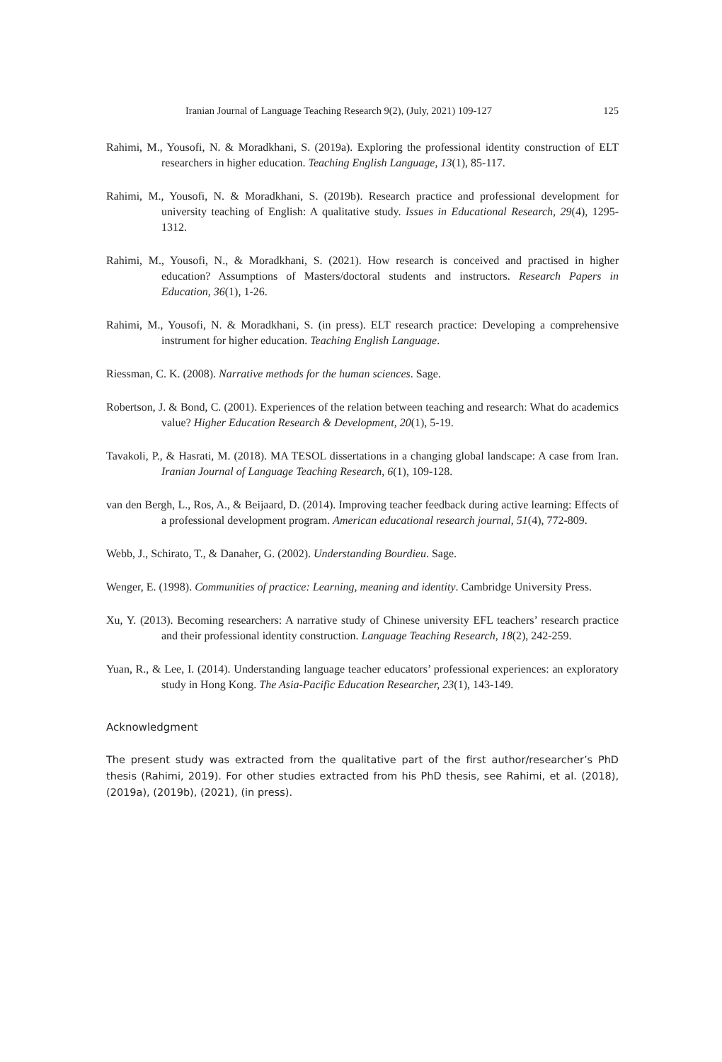Iranian Journal of Language Teaching Research 9(2), (July, 2021) 109-127 125
Rahimi, M., Yousofi, N. & Moradkhani, S. (2019a). Exploring the professional identity construction of ELT researchers in higher education. Teaching English Language, 13(1), 85-117.
Rahimi, M., Yousofi, N. & Moradkhani, S. (2019b). Research practice and professional development for university teaching of English: A qualitative study. Issues in Educational Research, 29(4), 1295-1312.
Rahimi, M., Yousofi, N., & Moradkhani, S. (2021). How research is conceived and practised in higher education? Assumptions of Masters/doctoral students and instructors. Research Papers in Education, 36(1), 1-26.
Rahimi, M., Yousofi, N. & Moradkhani, S. (in press). ELT research practice: Developing a comprehensive instrument for higher education. Teaching English Language.
Riessman, C. K. (2008). Narrative methods for the human sciences. Sage.
Robertson, J. & Bond, C. (2001). Experiences of the relation between teaching and research: What do academics value? Higher Education Research & Development, 20(1), 5-19.
Tavakoli, P., & Hasrati, M. (2018). MA TESOL dissertations in a changing global landscape: A case from Iran. Iranian Journal of Language Teaching Research, 6(1), 109-128.
van den Bergh, L., Ros, A., & Beijaard, D. (2014). Improving teacher feedback during active learning: Effects of a professional development program. American educational research journal, 51(4), 772-809.
Webb, J., Schirato, T., & Danaher, G. (2002). Understanding Bourdieu. Sage.
Wenger, E. (1998). Communities of practice: Learning, meaning and identity. Cambridge University Press.
Xu, Y. (2013). Becoming researchers: A narrative study of Chinese university EFL teachers’ research practice and their professional identity construction. Language Teaching Research, 18(2), 242-259.
Yuan, R., & Lee, I. (2014). Understanding language teacher educators’ professional experiences: an exploratory study in Hong Kong. The Asia-Pacific Education Researcher, 23(1), 143-149.
Acknowledgment
The present study was extracted from the qualitative part of the first author/researcher’s PhD thesis (Rahimi, 2019). For other studies extracted from his PhD thesis, see Rahimi, et al. (2018), (2019a), (2019b), (2021), (in press).